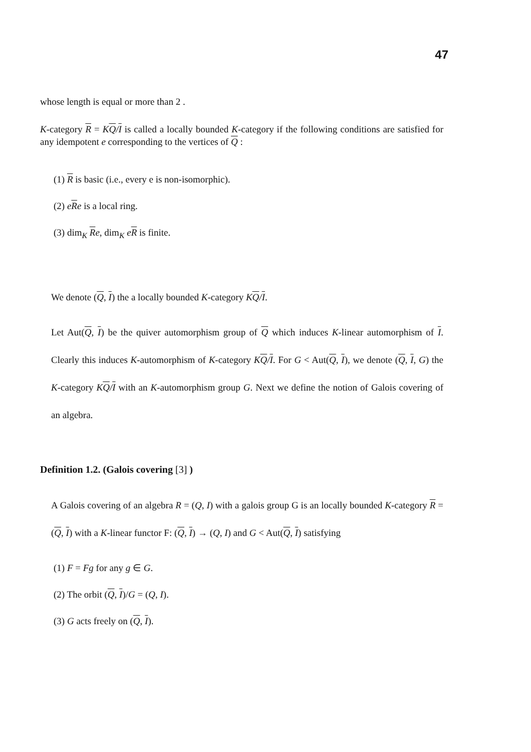47
whose length is equal or more than 2 .
K-category R = KQ/I is called a locally bounded K-category if the following conditions are satisfied for any idempotent e corresponding to the vertices of Q :
(1) R is basic (i.e., every e is non-isomorphic).
(2) eRe is a local ring.
(3) dim<sub>K</sub> Re, dim<sub>K</sub> eR is finite.
We denote (Q, I) the a locally bounded K-category KQ/I.
Let Aut(Q, I) be the quiver automorphism group of Q which induces K-linear automorphism of I. Clearly this induces K-automorphism of K-category KQ/I. For G < Aut(Q, I), we denote (Q, I, G) the K-category KQ/I with an K-automorphism group G. Next we define the notion of Galois covering of an algebra.
Definition 1.2. (Galois covering [3] )
A Galois covering of an algebra R = (Q, I) with a galois group G is an locally bounded K-category R = (Q, I) with a K-linear functor F: (Q, I) → (Q, I) and G < Aut(Q, I) satisfying
(1) F = Fg for any g ∈ G.
(2) The orbit (Q, I)/G = (Q, I).
(3) G acts freely on (Q, I).